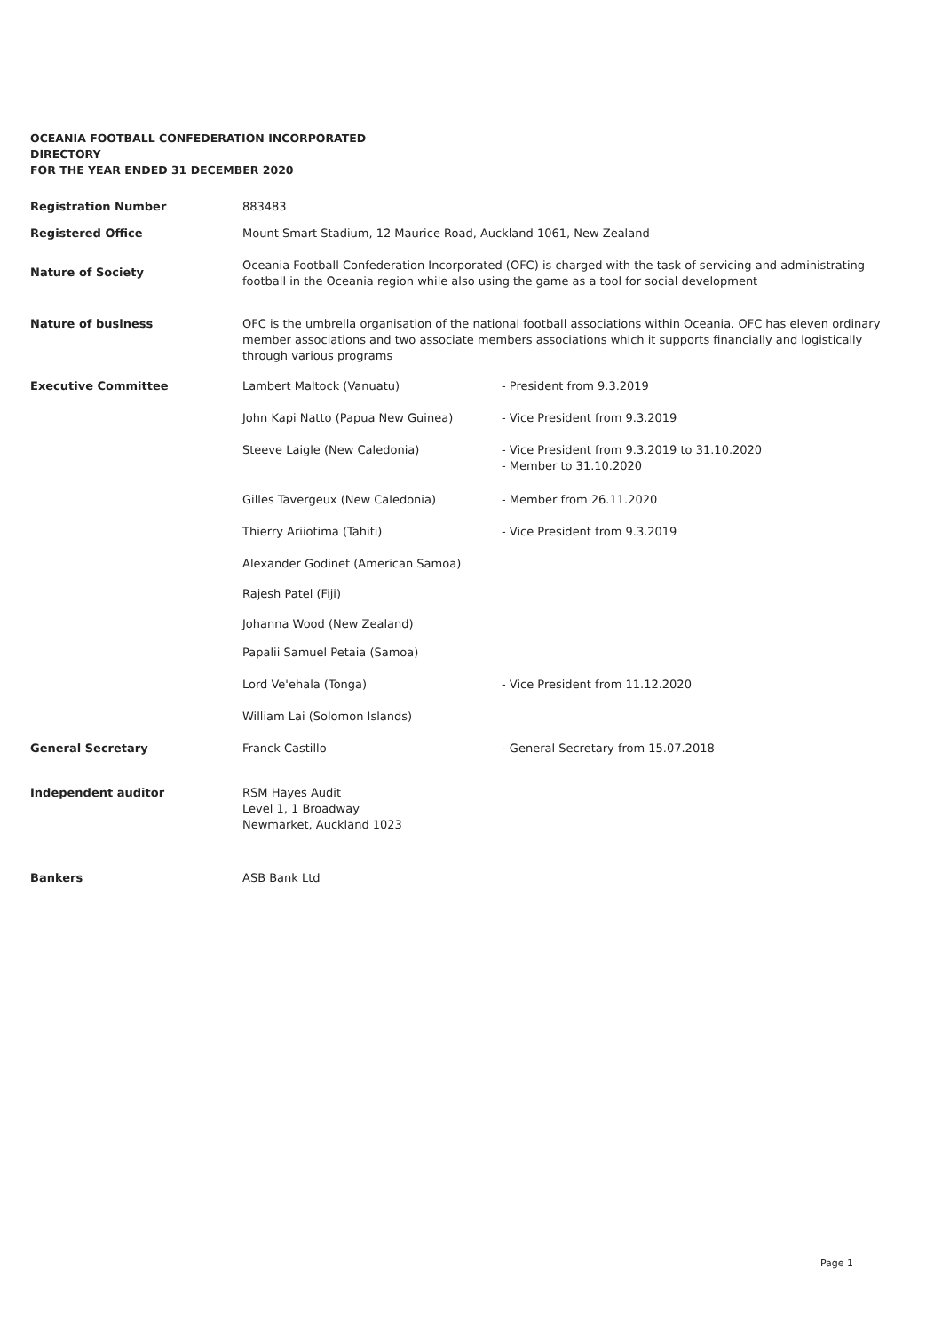OCEANIA FOOTBALL CONFEDERATION INCORPORATED
DIRECTORY
FOR THE YEAR ENDED 31 DECEMBER 2020
| Registration Number | 883483 | |
| Registered Office | Mount Smart Stadium, 12 Maurice Road, Auckland 1061, New Zealand | |
| Nature of Society | Oceania Football Confederation Incorporated (OFC) is charged with the task of servicing and administrating football in the Oceania region while also using the game as a tool for social development | |
| Nature of business | OFC is the umbrella organisation of the national football associations within Oceania. OFC has eleven ordinary member associations and two associate members associations which it supports financially and logistically through various programs | |
| Executive Committee | Lambert Maltock (Vanuatu) | - President from 9.3.2019 |
| | John Kapi Natto (Papua New Guinea) | - Vice President from 9.3.2019 |
| | Steeve Laigle (New Caledonia) | - Vice President from 9.3.2019 to 31.10.2020 - Member to 31.10.2020 |
| | Gilles Tavergeux (New Caledonia) | - Member from 26.11.2020 |
| | Thierry Ariiotima (Tahiti) | - Vice President from 9.3.2019 |
| | Alexander Godinet (American Samoa) | |
| | Rajesh Patel (Fiji) | |
| | Johanna Wood (New Zealand) | |
| | Papalii Samuel Petaia (Samoa) | |
| | Lord Ve'ehala (Tonga) | - Vice President from 11.12.2020 |
| | William Lai (Solomon Islands) | |
| General Secretary | Franck Castillo | - General Secretary from 15.07.2018 |
| Independent auditor | RSM Hayes Audit Level 1, 1 Broadway Newmarket, Auckland 1023 | |
| Bankers | ASB Bank Ltd | |
Page 1